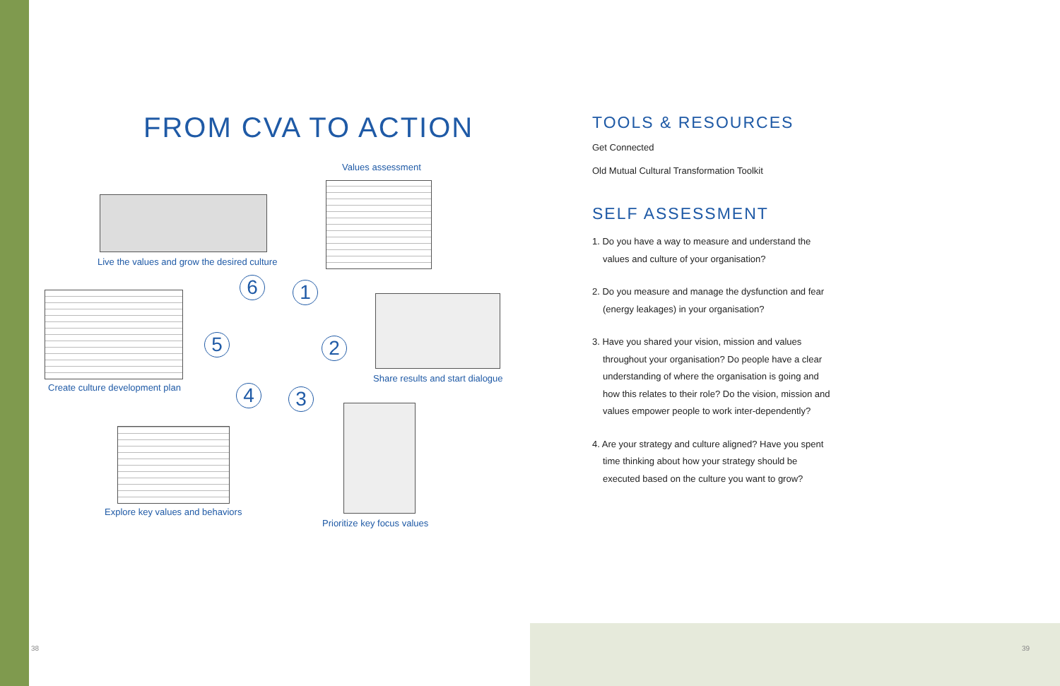FROM CVA TO ACTION
Values assessment
Live the values and grow the desired culture
Create culture development plan
6 1
5 2
4 3
Share results and start dialogue
Explore key values and behaviors
Prioritize key focus values
TOOLS & RESOURCES
Get Connected
Old Mutual Cultural Transformation Toolkit
SELF ASSESSMENT
1. Do you have a way to measure and understand the values and culture of your organisation?
2. Do you measure and manage the dysfunction and fear (energy leakages) in your organisation?
3. Have you shared your vision, mission and values throughout your organisation? Do people have a clear understanding of where the organisation is going and how this relates to their role? Do the vision, mission and values empower people to work inter-dependently?
4. Are your strategy and culture aligned? Have you spent time thinking about how your strategy should be executed based on the culture you want to grow?
38 39